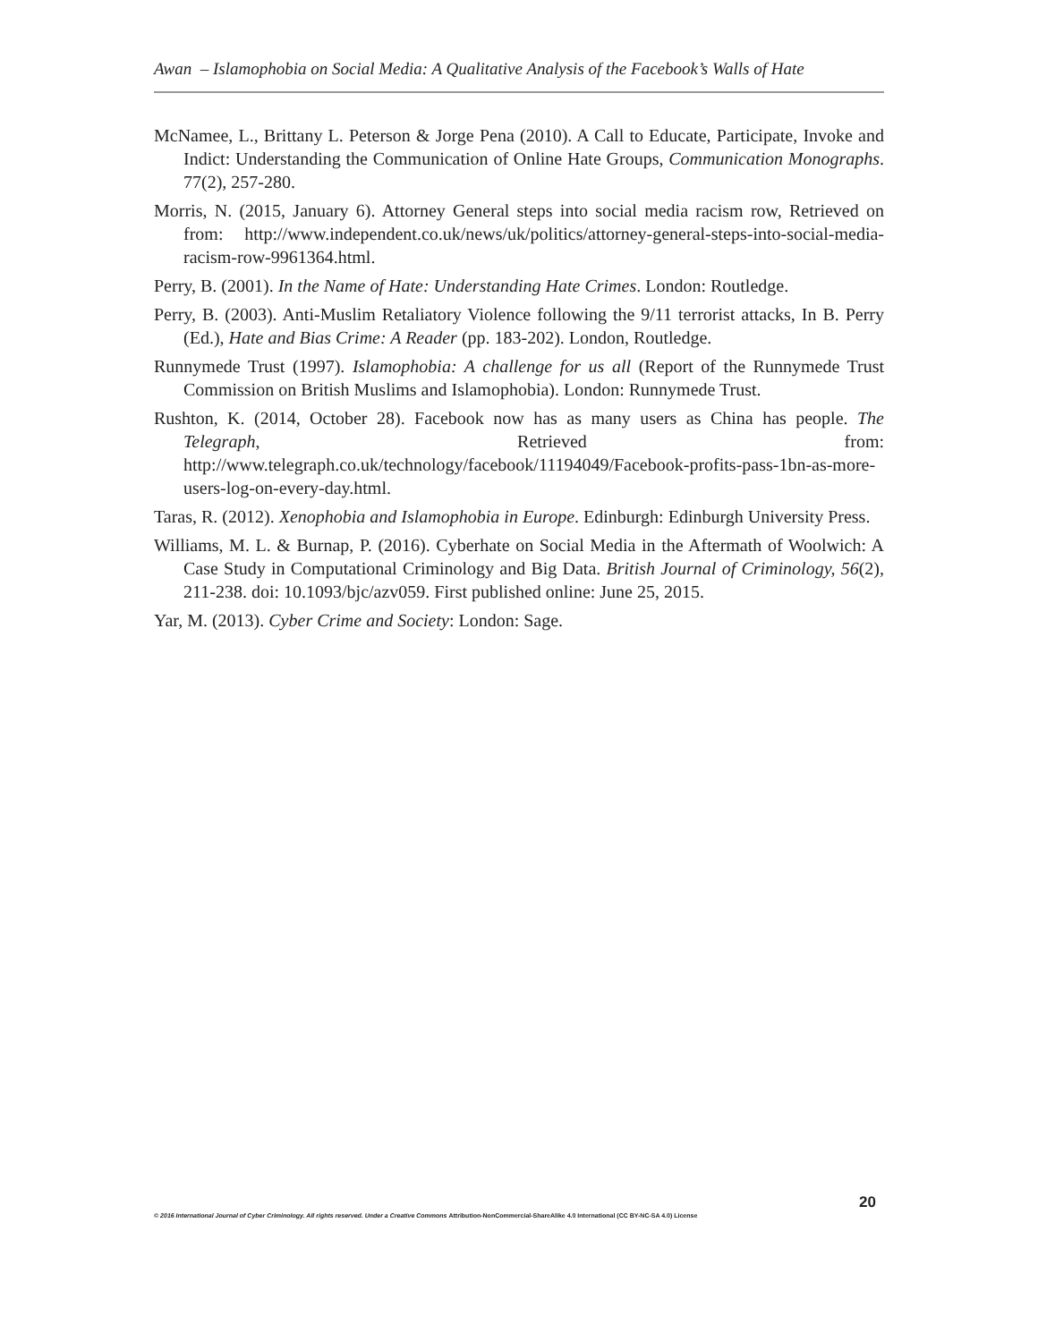Awan – Islamophobia on Social Media: A Qualitative Analysis of the Facebook’s Walls of Hate
McNamee, L., Brittany L. Peterson & Jorge Pena (2010). A Call to Educate, Participate, Invoke and Indict: Understanding the Communication of Online Hate Groups, Communication Monographs. 77(2), 257-280.
Morris, N. (2015, January 6). Attorney General steps into social media racism row, Retrieved on from: http://www.independent.co.uk/news/uk/politics/attorney-general-steps-into-social-media-racism-row-9961364.html.
Perry, B. (2001). In the Name of Hate: Understanding Hate Crimes. London: Routledge.
Perry, B. (2003). Anti-Muslim Retaliatory Violence following the 9/11 terrorist attacks, In B. Perry (Ed.), Hate and Bias Crime: A Reader (pp. 183-202). London, Routledge.
Runnymede Trust (1997). Islamophobia: A challenge for us all (Report of the Runnymede Trust Commission on British Muslims and Islamophobia). London: Runnymede Trust.
Rushton, K. (2014, October 28). Facebook now has as many users as China has people. The Telegraph, Retrieved from: http://www.telegraph.co.uk/technology/facebook/11194049/Facebook-profits-pass-1bn-as-more-users-log-on-every-day.html.
Taras, R. (2012). Xenophobia and Islamophobia in Europe. Edinburgh: Edinburgh University Press.
Williams, M. L. & Burnap, P. (2016). Cyberhate on Social Media in the Aftermath of Woolwich: A Case Study in Computational Criminology and Big Data. British Journal of Criminology, 56(2), 211-238. doi: 10.1093/bjc/azv059. First published online: June 25, 2015.
Yar, M. (2013). Cyber Crime and Society: London: Sage.
20
© 2016 International Journal of Cyber Criminology. All rights reserved. Under a Creative Commons Attribution-NonCommercial-ShareAlike 4.0 International (CC BY-NC-SA 4.0) License